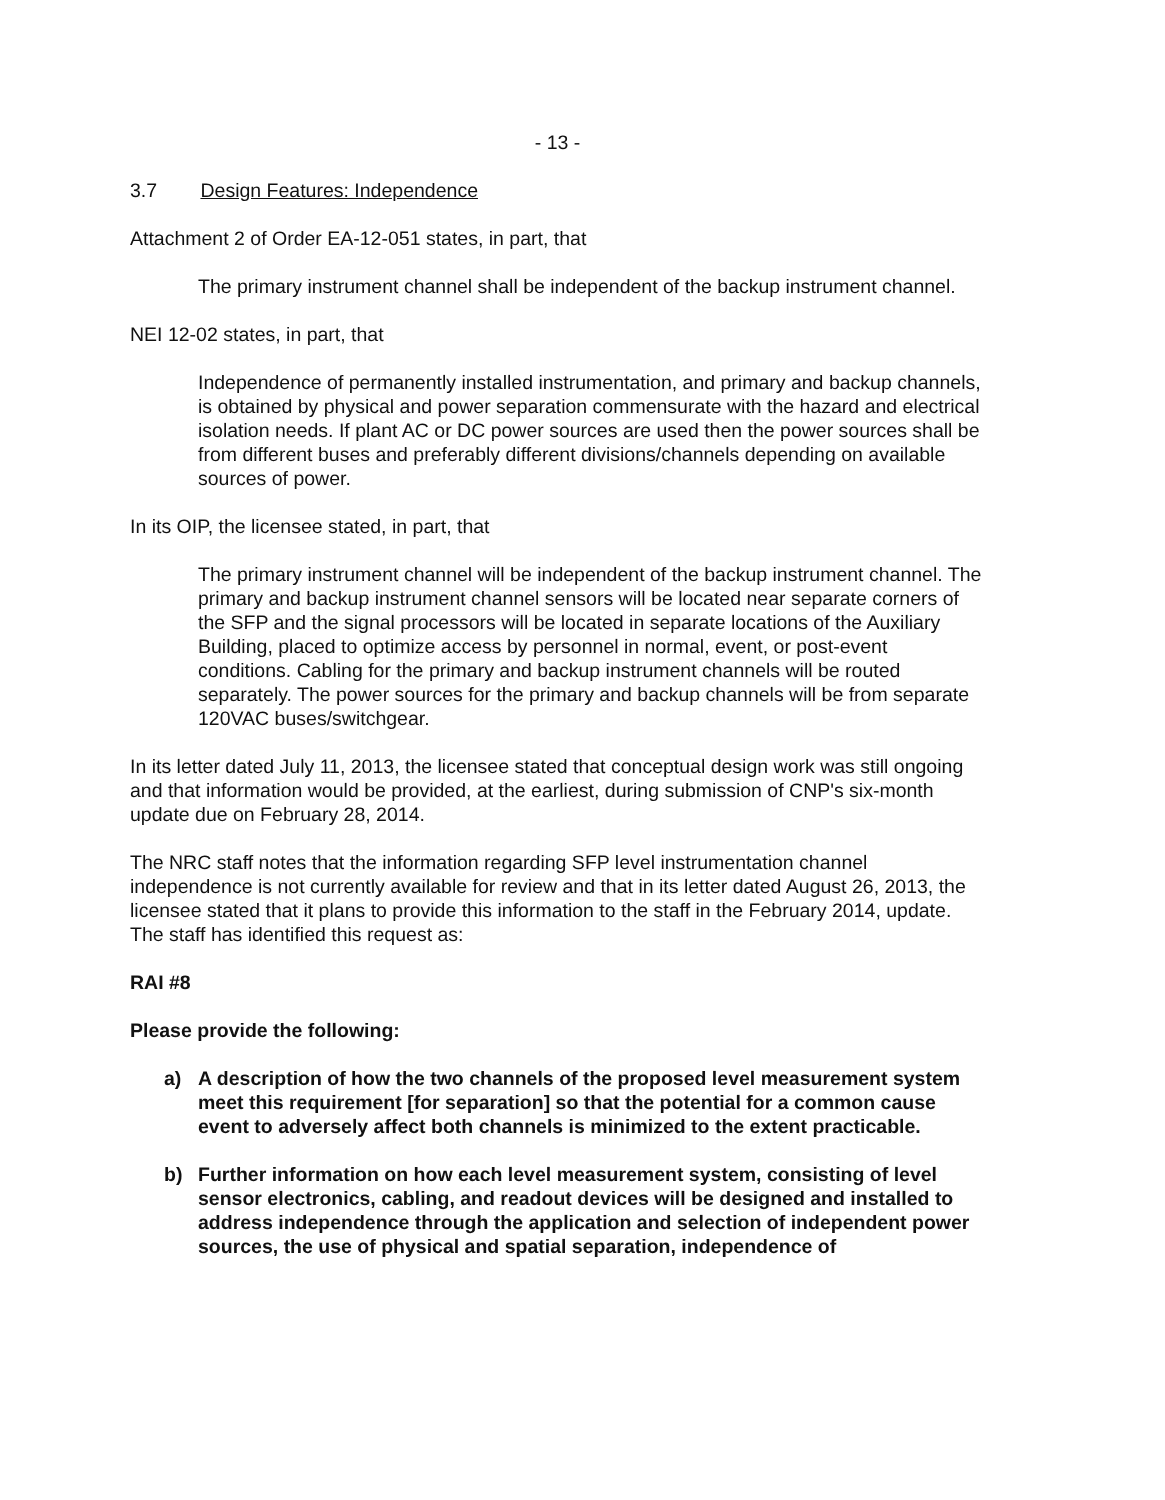- 13 -
3.7 Design Features: Independence
Attachment 2 of Order EA-12-051 states, in part, that
The primary instrument channel shall be independent of the backup instrument channel.
NEI 12-02 states, in part, that
Independence of permanently installed instrumentation, and primary and backup channels, is obtained by physical and power separation commensurate with the hazard and electrical isolation needs. If plant AC or DC power sources are used then the power sources shall be from different buses and preferably different divisions/channels depending on available sources of power.
In its OIP, the licensee stated, in part, that
The primary instrument channel will be independent of the backup instrument channel. The primary and backup instrument channel sensors will be located near separate corners of the SFP and the signal processors will be located in separate locations of the Auxiliary Building, placed to optimize access by personnel in normal, event, or post-event conditions. Cabling for the primary and backup instrument channels will be routed separately. The power sources for the primary and backup channels will be from separate 120VAC buses/switchgear.
In its letter dated July 11, 2013, the licensee stated that conceptual design work was still ongoing and that information would be provided, at the earliest, during submission of CNP's six-month update due on February 28, 2014.
The NRC staff notes that the information regarding SFP level instrumentation channel independence is not currently available for review and that in its letter dated August 26, 2013, the licensee stated that it plans to provide this information to the staff in the February 2014, update. The staff has identified this request as:
RAI #8
Please provide the following:
a) A description of how the two channels of the proposed level measurement system meet this requirement [for separation] so that the potential for a common cause event to adversely affect both channels is minimized to the extent practicable.
b) Further information on how each level measurement system, consisting of level sensor electronics, cabling, and readout devices will be designed and installed to address independence through the application and selection of independent power sources, the use of physical and spatial separation, independence of